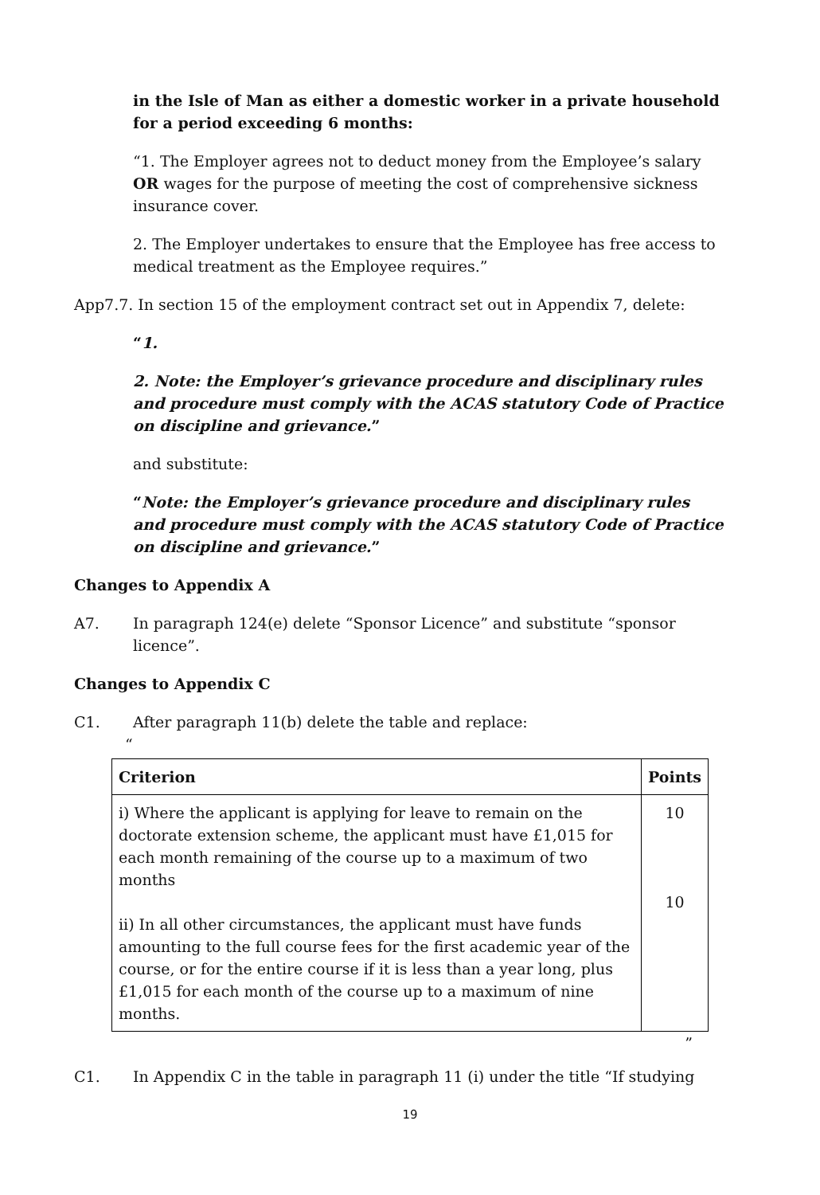in the Isle of Man as either a domestic worker in a private household for a period exceeding 6 months:
“1. The Employer agrees not to deduct money from the Employee’s salary OR wages for the purpose of meeting the cost of comprehensive sickness insurance cover.
2. The Employer undertakes to ensure that the Employee has free access to medical treatment as the Employee requires.”
App7.7. In section 15 of the employment contract set out in Appendix 7, delete:
“1.
2. Note: the Employer’s grievance procedure and disciplinary rules and procedure must comply with the ACAS statutory Code of Practice on discipline and grievance.”
and substitute:
“Note: the Employer’s grievance procedure and disciplinary rules and procedure must comply with the ACAS statutory Code of Practice on discipline and grievance.”
Changes to Appendix A
A7. In paragraph 124(e) delete “Sponsor Licence” and substitute “sponsor licence”.
Changes to Appendix C
C1. After paragraph 11(b) delete the table and replace:
“
| Criterion | Points |
| --- | --- |
| i) Where the applicant is applying for leave to remain on the doctorate extension scheme, the applicant must have £1,015 for each month remaining of the course up to a maximum of two months ii) In all other circumstances, the applicant must have funds amounting to the full course fees for the first academic year of the course, or for the entire course if it is less than a year long, plus £1,015 for each month of the course up to a maximum of nine months. | 10 10 |
”
C1. In Appendix C in the table in paragraph 11 (i) under the title “If studying
19